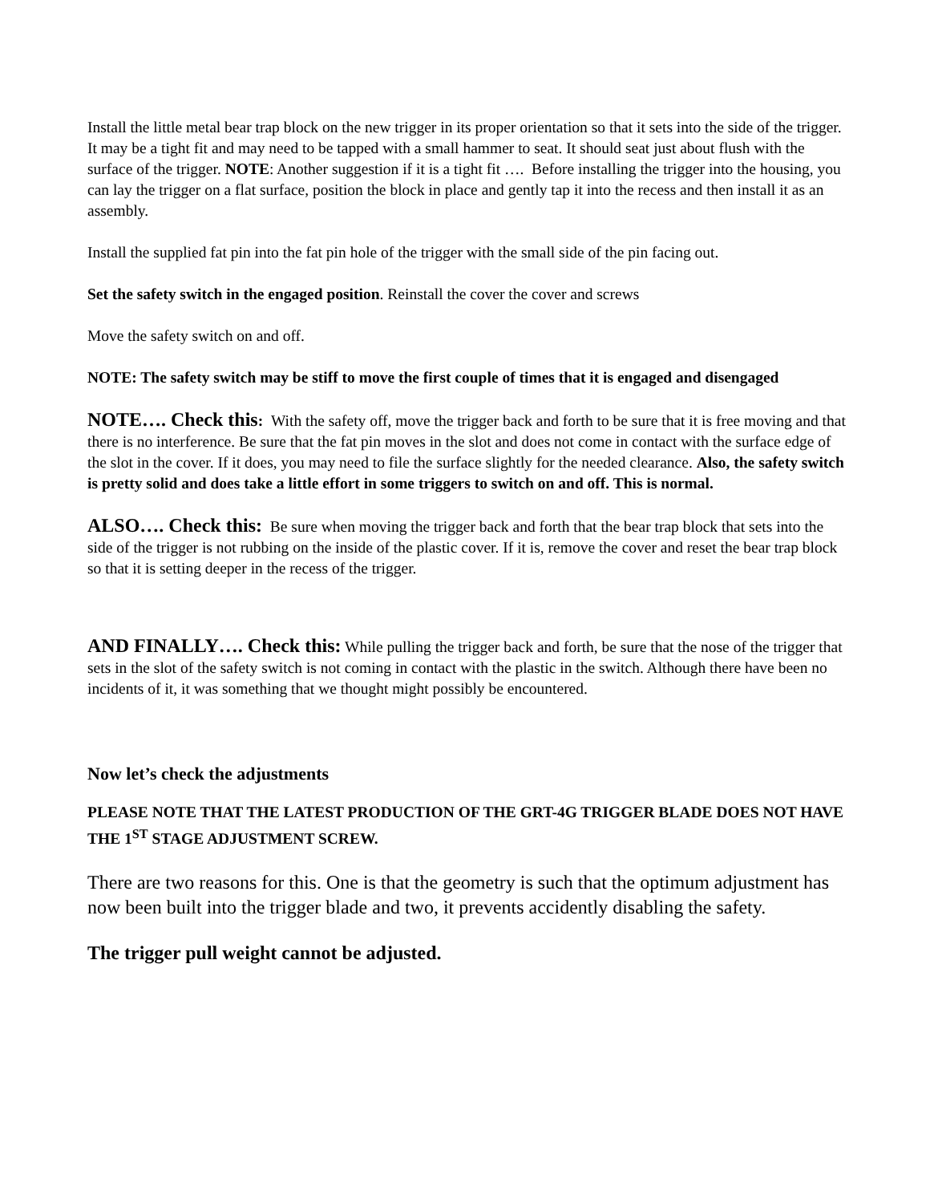Install the little metal bear trap block on the new trigger in its proper orientation so that it sets into the side of the trigger. It may be a tight fit and may need to be tapped with a small hammer to seat. It should seat just about flush with the surface of the trigger. NOTE: Another suggestion if it is a tight fit …. Before installing the trigger into the housing, you can lay the trigger on a flat surface, position the block in place and gently tap it into the recess and then install it as an assembly.
Install the supplied fat pin into the fat pin hole of the trigger with the small side of the pin facing out.
Set the safety switch in the engaged position. Reinstall the cover the cover and screws
Move the safety switch on and off.
NOTE: The safety switch may be stiff to move the first couple of times that it is engaged and disengaged
NOTE…. Check this: With the safety off, move the trigger back and forth to be sure that it is free moving and that there is no interference. Be sure that the fat pin moves in the slot and does not come in contact with the surface edge of the slot in the cover. If it does, you may need to file the surface slightly for the needed clearance. Also, the safety switch is pretty solid and does take a little effort in some triggers to switch on and off. This is normal.
ALSO…. Check this: Be sure when moving the trigger back and forth that the bear trap block that sets into the side of the trigger is not rubbing on the inside of the plastic cover. If it is, remove the cover and reset the bear trap block so that it is setting deeper in the recess of the trigger.
AND FINALLY…. Check this: While pulling the trigger back and forth, be sure that the nose of the trigger that sets in the slot of the safety switch is not coming in contact with the plastic in the switch. Although there have been no incidents of it, it was something that we thought might possibly be encountered.
Now let’s check the adjustments
PLEASE NOTE THAT THE LATEST PRODUCTION OF THE GRT-4G TRIGGER BLADE DOES NOT HAVE THE 1<sup>ST</sup> STAGE ADJUSTMENT SCREW.
There are two reasons for this. One is that the geometry is such that the optimum adjustment has now been built into the trigger blade and two, it prevents accidently disabling the safety.
The trigger pull weight cannot be adjusted.